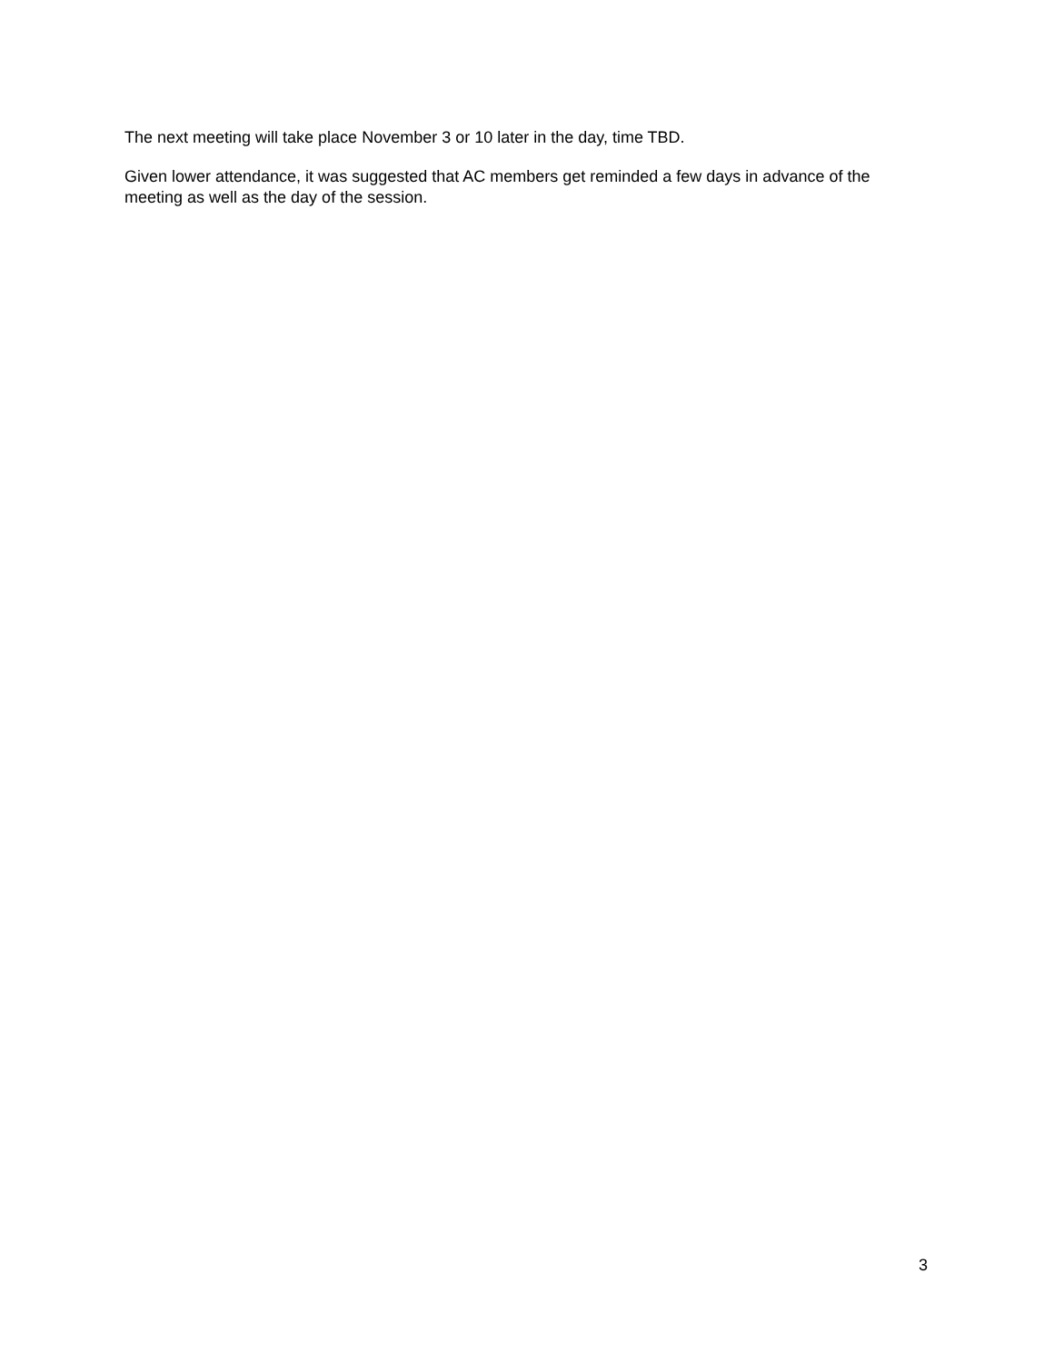The next meeting will take place November 3 or 10 later in the day, time TBD.
Given lower attendance, it was suggested that AC members get reminded a few days in advance of the meeting as well as the day of the session.
3